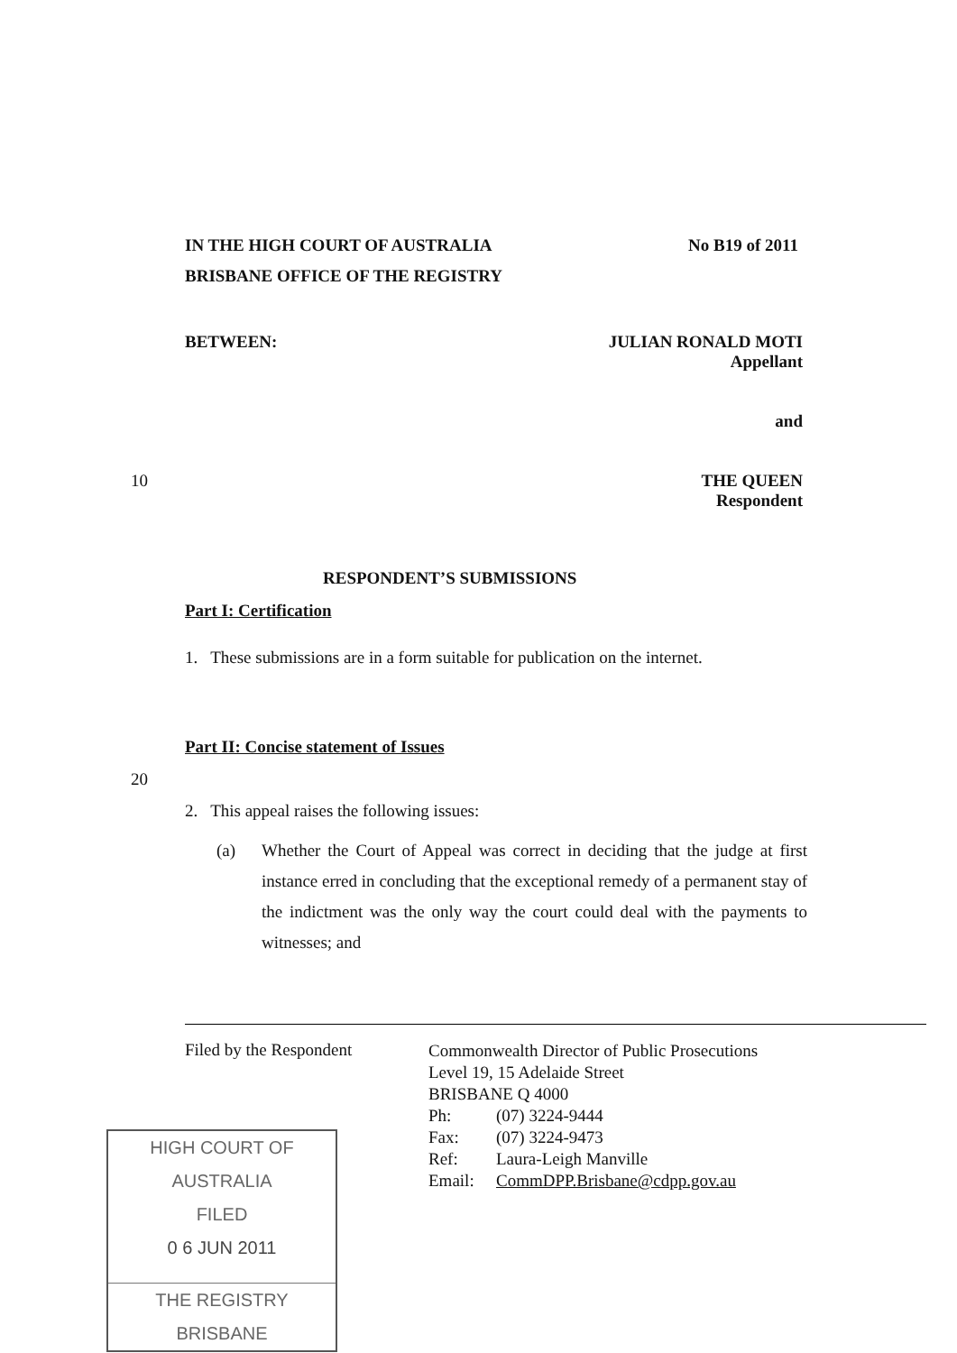IN THE HIGH COURT OF AUSTRALIA No B19 of 2011
BRISBANE OFFICE OF THE REGISTRY
BETWEEN: JULIAN RONALD MOTI
Appellant
and
THE QUEEN
Respondent
10
RESPONDENT’S SUBMISSIONS
Part I: Certification
1. These submissions are in a form suitable for publication on the internet.
Part II: Concise statement of Issues
20
2. This appeal raises the following issues:
(a) Whether the Court of Appeal was correct in deciding that the judge at first instance erred in concluding that the exceptional remedy of a permanent stay of the indictment was the only way the court could deal with the payments to witnesses; and
Filed by the Respondent
Commonwealth Director of Public Prosecutions
Level 19, 15 Adelaide Street
BRISBANE Q 4000
Ph: (07) 3224-9444
Fax: (07) 3224-9473
Ref: Laura-Leigh Manville
Email: CommDPP.Brisbane@cdpp.gov.au
HIGH COURT OF AUSTRALIA
FILED
0 6 JUN 2011
THE REGISTRY BRISBANE